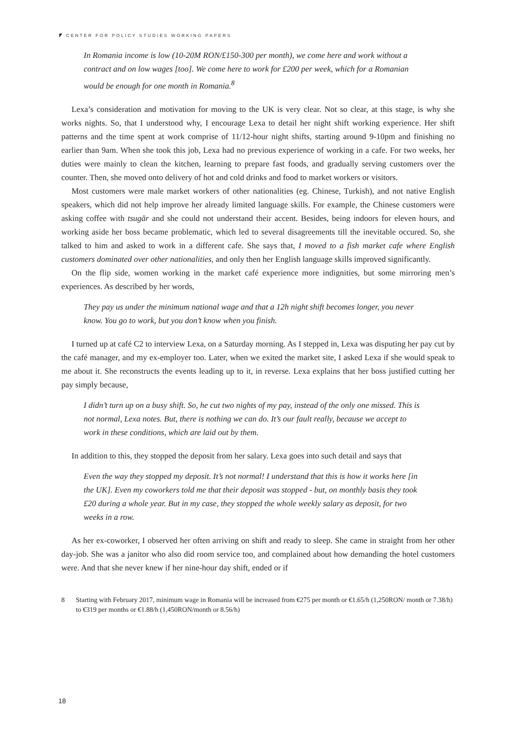CENTER FOR POLICY STUDIES WORKING PAPERS
In Romania income is low (10-20M RON/£150-300 per month), we come here and work without a contract and on low wages [too]. We come here to work for £200 per week, which for a Romanian would be enough for one month in Romania.<sup>8</sup>
Lexa’s consideration and motivation for moving to the UK is very clear. Not so clear, at this stage, is why she works nights. So, that I understood why, I encourage Lexa to detail her night shift working experience. Her shift patterns and the time spent at work comprise of 11/12-hour night shifts, starting around 9-10pm and finishing no earlier than 9am. When she took this job, Lexa had no previous experience of working in a cafe. For two weeks, her duties were mainly to clean the kitchen, learning to prepare fast foods, and gradually serving customers over the counter. Then, she moved onto delivery of hot and cold drinks and food to market workers or visitors.
Most customers were male market workers of other nationalities (eg. Chinese, Turkish), and not native English speakers, which did not help improve her already limited language skills. For example, the Chinese customers were asking coffee with tsugăr and she could not understand their accent. Besides, being indoors for eleven hours, and working aside her boss became problematic, which led to several disagreements till the inevitable occured. So, she talked to him and asked to work in a different cafe. She says that, I moved to a fish market cafe where English customers dominated over other nationalities, and only then her English language skills improved significantly.
On the flip side, women working in the market café experience more indignities, but some mirroring men’s experiences. As described by her words,
They pay us under the minimum national wage and that a 12h night shift becomes longer, you never know. You go to work, but you don’t know when you finish.
I turned up at café C2 to interview Lexa, on a Saturday morning. As I stepped in, Lexa was disputing her pay cut by the café manager, and my ex-employer too. Later, when we exited the market site, I asked Lexa if she would speak to me about it. She reconstructs the events leading up to it, in reverse. Lexa explains that her boss justified cutting her pay simply because,
I didn’t turn up on a busy shift. So, he cut two nights of my pay, instead of the only one missed. This is not normal, Lexa notes. But, there is nothing we can do. It’s our fault really, because we accept to work in these conditions, which are laid out by them.
In addition to this, they stopped the deposit from her salary. Lexa goes into such detail and says that
Even the way they stopped my deposit. It’s not normal! I understand that this is how it works here [in the UK]. Even my coworkers told me that their deposit was stopped - but, on monthly basis they took £20 during a whole year. But in my case, they stopped the whole weekly salary as deposit, for two weeks in a row.
As her ex-coworker, I observed her often arriving on shift and ready to sleep. She came in straight from her other day-job. She was a janitor who also did room service too, and complained about how demanding the hotel customers were. And that she never knew if her nine-hour day shift, ended or if
8 Starting with February 2017, minimum wage in Romania will be increased from €275 per month or €1.65/h (1,250RON/ month or 7.38/h) to €319 per months or €1.88/h (1,450RON/month or 8.56/h)
18